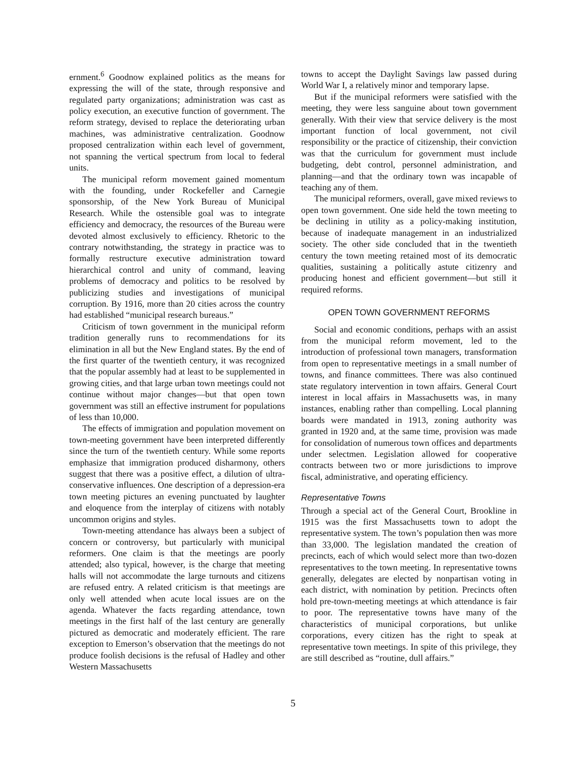ernment.<sup>6</sup> Goodnow explained politics as the means for expressing the will of the state, through responsive and regulated party organizations; administration was cast as policy execution, an executive function of government. The reform strategy, devised to replace the deteriorating urban machines, was administrative centralization. Goodnow proposed centralization within each level of government, not spanning the vertical spectrum from local to federal units.
The municipal reform movement gained momentum with the founding, under Rockefeller and Carnegie sponsorship, of the New York Bureau of Municipal Research. While the ostensible goal was to integrate efficiency and democracy, the resources of the Bureau were devoted almost exclusively to efficiency. Rhetoric to the contrary notwithstanding, the strategy in practice was to formally restructure executive administration toward hierarchical control and unity of command, leaving problems of democracy and politics to be resolved by publicizing studies and investigations of municipal corruption. By 1916, more than 20 cities across the country had established “municipal research bureaus.”
Criticism of town government in the municipal reform tradition generally runs to recommendations for its elimination in all but the New England states. By the end of the first quarter of the twentieth century, it was recognized that the popular assembly had at least to be supplemented in growing cities, and that large urban town meetings could not continue without major changes—but that open town government was still an effective instrument for populations of less than 10,000.
The effects of immigration and population movement on town-meeting government have been interpreted differently since the turn of the twentieth century. While some reports emphasize that immigration produced disharmony, others suggest that there was a positive effect, a dilution of ultra-conservative influences. One description of a depression-era town meeting pictures an evening punctuated by laughter and eloquence from the interplay of citizens with notably uncommon origins and styles.
Town-meeting attendance has always been a subject of concern or controversy, but particularly with municipal reformers. One claim is that the meetings are poorly attended; also typical, however, is the charge that meeting halls will not accommodate the large turnouts and citizens are refused entry. A related criticism is that meetings are only well attended when acute local issues are on the agenda. Whatever the facts regarding attendance, town meetings in the first half of the last century are generally pictured as democratic and moderately efficient. The rare exception to Emerson’s observation that the meetings do not produce foolish decisions is the refusal of Hadley and other Western Massachusetts
towns to accept the Daylight Savings law passed during World War I, a relatively minor and temporary lapse.
But if the municipal reformers were satisfied with the meeting, they were less sanguine about town government generally. With their view that service delivery is the most important function of local government, not civil responsibility or the practice of citizenship, their conviction was that the curriculum for government must include budgeting, debt control, personnel administration, and planning—and that the ordinary town was incapable of teaching any of them.
The municipal reformers, overall, gave mixed reviews to open town government. One side held the town meeting to be declining in utility as a policy-making institution, because of inadequate management in an industrialized society. The other side concluded that in the twentieth century the town meeting retained most of its democratic qualities, sustaining a politically astute citizenry and producing honest and efficient government—but still it required reforms.
OPEN TOWN GOVERNMENT REFORMS
Social and economic conditions, perhaps with an assist from the municipal reform movement, led to the introduction of professional town managers, transformation from open to representative meetings in a small number of towns, and finance committees. There was also continued state regulatory intervention in town affairs. General Court interest in local affairs in Massachusetts was, in many instances, enabling rather than compelling. Local planning boards were mandated in 1913, zoning authority was granted in 1920 and, at the same time, provision was made for consolidation of numerous town offices and departments under selectmen. Legislation allowed for cooperative contracts between two or more jurisdictions to improve fiscal, administrative, and operating efficiency.
Representative Towns
Through a special act of the General Court, Brookline in 1915 was the first Massachusetts town to adopt the representative system. The town’s population then was more than 33,000. The legislation mandated the creation of precincts, each of which would select more than two-dozen representatives to the town meeting. In representative towns generally, delegates are elected by nonpartisan voting in each district, with nomination by petition. Precincts often hold pre-town-meeting meetings at which attendance is fair to poor. The representative towns have many of the characteristics of municipal corporations, but unlike corporations, every citizen has the right to speak at representative town meetings. In spite of this privilege, they are still described as “routine, dull affairs.”
5